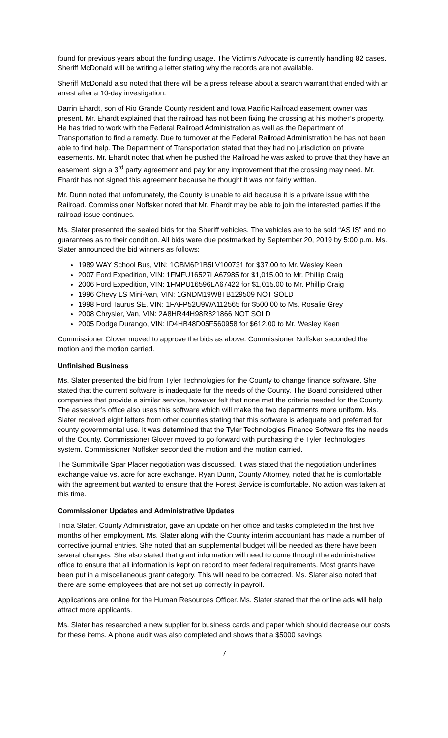found for previous years about the funding usage. The Victim’s Advocate is currently handling 82 cases. Sheriff McDonald will be writing a letter stating why the records are not available.
Sheriff McDonald also noted that there will be a press release about a search warrant that ended with an arrest after a 10-day investigation.
Darrin Ehardt, son of Rio Grande County resident and Iowa Pacific Railroad easement owner was present. Mr. Ehardt explained that the railroad has not been fixing the crossing at his mother’s property. He has tried to work with the Federal Railroad Administration as well as the Department of Transportation to find a remedy. Due to turnover at the Federal Railroad Administration he has not been able to find help. The Department of Transportation stated that they had no jurisdiction on private easements. Mr. Ehardt noted that when he pushed the Railroad he was asked to prove that they have an easement, sign a 3<sup>rd</sup> party agreement and pay for any improvement that the crossing may need. Mr. Ehardt has not signed this agreement because he thought it was not fairly written.
Mr. Dunn noted that unfortunately, the County is unable to aid because it is a private issue with the Railroad. Commissioner Noffsker noted that Mr. Ehardt may be able to join the interested parties if the railroad issue continues.
Ms. Slater presented the sealed bids for the Sheriff vehicles. The vehicles are to be sold “AS IS” and no guarantees as to their condition. All bids were due postmarked by September 20, 2019 by 5:00 p.m. Ms. Slater announced the bid winners as follows:
1989 WAY School Bus, VIN: 1GBM6P1B5LV100731 for $37.00 to Mr. Wesley Keen
2007 Ford Expedition, VIN: 1FMFU16527LA67985 for $1,015.00 to Mr. Phillip Craig
2006 Ford Expedition, VIN: 1FMPU16596LA67422 for $1,015.00 to Mr. Phillip Craig
1996 Chevy LS Mini-Van, VIN: 1GNDM19W8TB129509 NOT SOLD
1998 Ford Taurus SE, VIN: 1FAFP52U9WA112565 for $500.00 to Ms. Rosalie Grey
2008 Chrysler, Van, VIN: 2A8HR44H98R821866 NOT SOLD
2005 Dodge Durango, VIN: ID4HB48D05F560958 for $612.00 to Mr. Wesley Keen
Commissioner Glover moved to approve the bids as above. Commissioner Noffsker seconded the motion and the motion carried.
Unfinished Business
Ms. Slater presented the bid from Tyler Technologies for the County to change finance software. She stated that the current software is inadequate for the needs of the County. The Board considered other companies that provide a similar service, however felt that none met the criteria needed for the County. The assessor’s office also uses this software which will make the two departments more uniform. Ms. Slater received eight letters from other counties stating that this software is adequate and preferred for county governmental use. It was determined that the Tyler Technologies Finance Software fits the needs of the County. Commissioner Glover moved to go forward with purchasing the Tyler Technologies system. Commissioner Noffsker seconded the motion and the motion carried.
The Summitville Spar Placer negotiation was discussed. It was stated that the negotiation underlines exchange value vs. acre for acre exchange. Ryan Dunn, County Attorney, noted that he is comfortable with the agreement but wanted to ensure that the Forest Service is comfortable. No action was taken at this time.
Commissioner Updates and Administrative Updates
Tricia Slater, County Administrator, gave an update on her office and tasks completed in the first five months of her employment. Ms. Slater along with the County interim accountant has made a number of corrective journal entries. She noted that an supplemental budget will be needed as there have been several changes. She also stated that grant information will need to come through the administrative office to ensure that all information is kept on record to meet federal requirements. Most grants have been put in a miscellaneous grant category. This will need to be corrected. Ms. Slater also noted that there are some employees that are not set up correctly in payroll.
Applications are online for the Human Resources Officer. Ms. Slater stated that the online ads will help attract more applicants.
Ms. Slater has researched a new supplier for business cards and paper which should decrease our costs for these items. A phone audit was also completed and shows that a $5000 savings
7